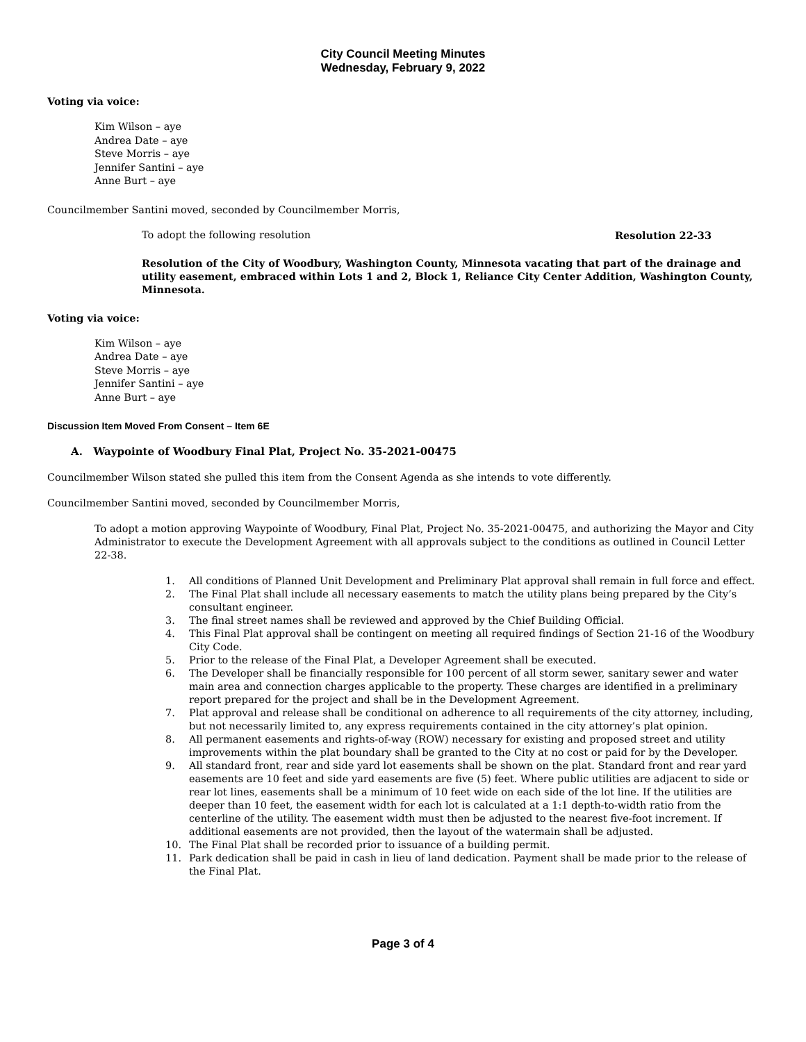City Council Meeting Minutes
Wednesday, February 9, 2022
Voting via voice:
Kim Wilson – aye
Andrea Date – aye
Steve Morris – aye
Jennifer Santini – aye
Anne Burt – aye
Councilmember Santini moved, seconded by Councilmember Morris,
To adopt the following resolution Resolution 22-33
Resolution of the City of Woodbury, Washington County, Minnesota vacating that part of the drainage and utility easement, embraced within Lots 1 and 2, Block 1, Reliance City Center Addition, Washington County, Minnesota.
Voting via voice:
Kim Wilson – aye
Andrea Date – aye
Steve Morris – aye
Jennifer Santini – aye
Anne Burt – aye
Discussion Item Moved From Consent – Item 6E
A. Waypointe of Woodbury Final Plat, Project No. 35-2021-00475
Councilmember Wilson stated she pulled this item from the Consent Agenda as she intends to vote differently.
Councilmember Santini moved, seconded by Councilmember Morris,
To adopt a motion approving Waypointe of Woodbury, Final Plat, Project No. 35-2021-00475, and authorizing the Mayor and City Administrator to execute the Development Agreement with all approvals subject to the conditions as outlined in Council Letter 22-38.
1. All conditions of Planned Unit Development and Preliminary Plat approval shall remain in full force and effect.
2. The Final Plat shall include all necessary easements to match the utility plans being prepared by the City’s consultant engineer.
3. The final street names shall be reviewed and approved by the Chief Building Official.
4. This Final Plat approval shall be contingent on meeting all required findings of Section 21-16 of the Woodbury City Code.
5. Prior to the release of the Final Plat, a Developer Agreement shall be executed.
6. The Developer shall be financially responsible for 100 percent of all storm sewer, sanitary sewer and water main area and connection charges applicable to the property. These charges are identified in a preliminary report prepared for the project and shall be in the Development Agreement.
7. Plat approval and release shall be conditional on adherence to all requirements of the city attorney, including, but not necessarily limited to, any express requirements contained in the city attorney’s plat opinion.
8. All permanent easements and rights-of-way (ROW) necessary for existing and proposed street and utility improvements within the plat boundary shall be granted to the City at no cost or paid for by the Developer.
9. All standard front, rear and side yard lot easements shall be shown on the plat. Standard front and rear yard easements are 10 feet and side yard easements are five (5) feet. Where public utilities are adjacent to side or rear lot lines, easements shall be a minimum of 10 feet wide on each side of the lot line. If the utilities are deeper than 10 feet, the easement width for each lot is calculated at a 1:1 depth-to-width ratio from the centerline of the utility. The easement width must then be adjusted to the nearest five-foot increment. If additional easements are not provided, then the layout of the watermain shall be adjusted.
10. The Final Plat shall be recorded prior to issuance of a building permit.
11. Park dedication shall be paid in cash in lieu of land dedication. Payment shall be made prior to the release of the Final Plat.
Page 3 of 4